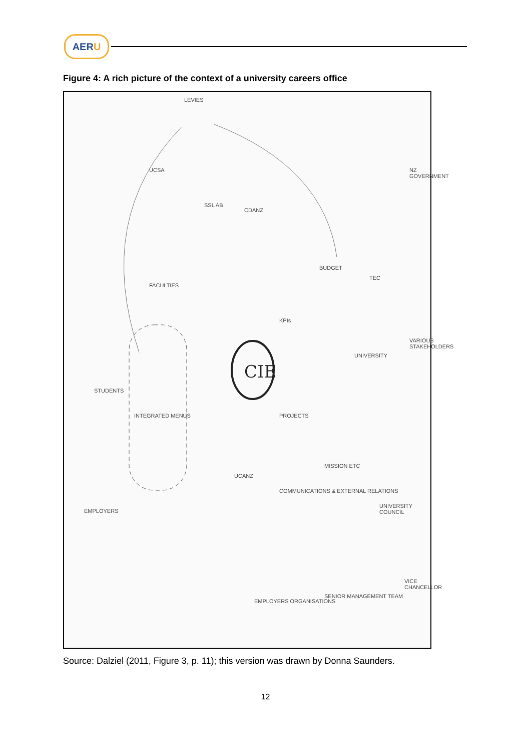AER U
Figure 4: A rich picture of the context of a university careers office
CIE
LEVIES
UCSA
SSL AB
CDANZ
NZ GOVERNMENT
BUDGET
TEC
FACULTIES
KPIs
UNIVERSITY
VARIOUS STAKEHOLDERS
STUDENTS
INTEGRATED MENUS PROJECTS
MISSION ETC
UCANZ
COMMUNICATIONS & EXTERNAL RELATIONS
EMPLOYERS
UNIVERSITY COUNCIL
EMPLOYERS ORGANISATIONS
SENIOR MANAGEMENT TEAM
VICE CHANCELLOR
Source: Dalziel (2011, Figure 3, p. 11); this version was drawn by Donna Saunders.
12